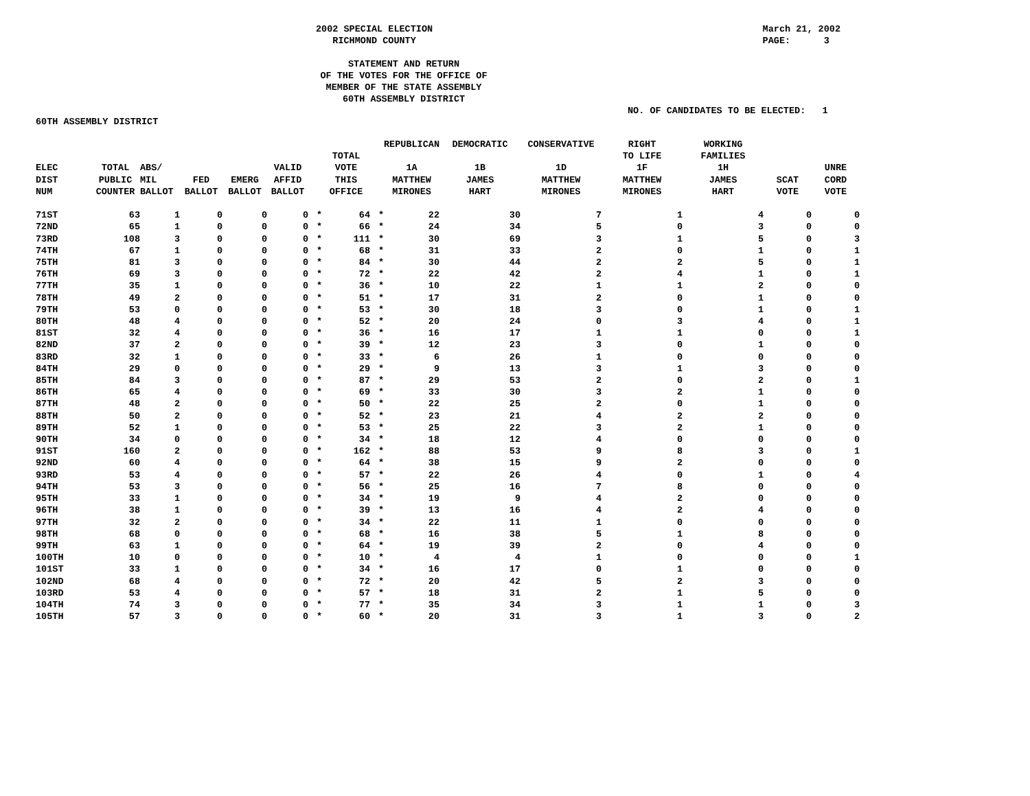2002 SPECIAL ELECTION
RICHMOND COUNTY
March 21, 2002
PAGE: 3
STATEMENT AND RETURN
OF THE VOTES FOR THE OFFICE OF
MEMBER OF THE STATE ASSEMBLY
60TH ASSEMBLY DISTRICT
NO. OF CANDIDATES TO BE ELECTED: 1
60TH ASSEMBLY DISTRICT
| ELEC DIST NUM | TOTAL PUBLIC COUNTER | ABS/ MIL BALLOT | FED BALLOT | EMERG BALLOT | VALID AFFID BALLOT | | TOTAL VOTE THIS OFFICE | | REPUBLICAN 1A MATTHEW MIRONES | DEMOCRATIC 1B JAMES HART | CONSERVATIVE 1D MATTHEW MIRONES | RIGHT TO LIFE 1F MATTHEW MIRONES | WORKING FAMILIES 1H JAMES HART | SCAT VOTE | UNRE CORD VOTE |
| --- | --- | --- | --- | --- | --- | --- | --- | --- | --- | --- | --- | --- | --- | --- | --- |
| 71ST | 63 | 1 | 0 | 0 | 0 | * | 64 | * | 22 | 30 | 7 | 1 | 4 | 0 | 0 |
| 72ND | 65 | 1 | 0 | 0 | 0 | * | 66 | * | 24 | 34 | 5 | 0 | 3 | 0 | 0 |
| 73RD | 108 | 3 | 0 | 0 | 0 | * | 111 | * | 30 | 69 | 3 | 1 | 5 | 0 | 3 |
| 74TH | 67 | 1 | 0 | 0 | 0 | * | 68 | * | 31 | 33 | 2 | 0 | 1 | 0 | 1 |
| 75TH | 81 | 3 | 0 | 0 | 0 | * | 84 | * | 30 | 44 | 2 | 2 | 5 | 0 | 1 |
| 76TH | 69 | 3 | 0 | 0 | 0 | * | 72 | * | 22 | 42 | 2 | 4 | 1 | 0 | 1 |
| 77TH | 35 | 1 | 0 | 0 | 0 | * | 36 | * | 10 | 22 | 1 | 1 | 2 | 0 | 0 |
| 78TH | 49 | 2 | 0 | 0 | 0 | * | 51 | * | 17 | 31 | 2 | 0 | 1 | 0 | 0 |
| 79TH | 53 | 0 | 0 | 0 | 0 | * | 53 | * | 30 | 18 | 3 | 0 | 1 | 0 | 1 |
| 80TH | 48 | 4 | 0 | 0 | 0 | * | 52 | * | 20 | 24 | 0 | 3 | 4 | 0 | 1 |
| 81ST | 32 | 4 | 0 | 0 | 0 | * | 36 | * | 16 | 17 | 1 | 1 | 0 | 0 | 1 |
| 82ND | 37 | 2 | 0 | 0 | 0 | * | 39 | * | 12 | 23 | 3 | 0 | 1 | 0 | 0 |
| 83RD | 32 | 1 | 0 | 0 | 0 | * | 33 | * | 6 | 26 | 1 | 0 | 0 | 0 | 0 |
| 84TH | 29 | 0 | 0 | 0 | 0 | * | 29 | * | 9 | 13 | 3 | 1 | 3 | 0 | 0 |
| 85TH | 84 | 3 | 0 | 0 | 0 | * | 87 | * | 29 | 53 | 2 | 0 | 2 | 0 | 1 |
| 86TH | 65 | 4 | 0 | 0 | 0 | * | 69 | * | 33 | 30 | 3 | 2 | 1 | 0 | 0 |
| 87TH | 48 | 2 | 0 | 0 | 0 | * | 50 | * | 22 | 25 | 2 | 0 | 1 | 0 | 0 |
| 88TH | 50 | 2 | 0 | 0 | 0 | * | 52 | * | 23 | 21 | 4 | 2 | 2 | 0 | 0 |
| 89TH | 52 | 1 | 0 | 0 | 0 | * | 53 | * | 25 | 22 | 3 | 2 | 1 | 0 | 0 |
| 90TH | 34 | 0 | 0 | 0 | 0 | * | 34 | * | 18 | 12 | 4 | 0 | 0 | 0 | 0 |
| 91ST | 160 | 2 | 0 | 0 | 0 | * | 162 | * | 88 | 53 | 9 | 8 | 3 | 0 | 1 |
| 92ND | 60 | 4 | 0 | 0 | 0 | * | 64 | * | 38 | 15 | 9 | 2 | 0 | 0 | 0 |
| 93RD | 53 | 4 | 0 | 0 | 0 | * | 57 | * | 22 | 26 | 4 | 0 | 1 | 0 | 4 |
| 94TH | 53 | 3 | 0 | 0 | 0 | * | 56 | * | 25 | 16 | 7 | 8 | 0 | 0 | 0 |
| 95TH | 33 | 1 | 0 | 0 | 0 | * | 34 | * | 19 | 9 | 4 | 2 | 0 | 0 | 0 |
| 96TH | 38 | 1 | 0 | 0 | 0 | * | 39 | * | 13 | 16 | 4 | 2 | 4 | 0 | 0 |
| 97TH | 32 | 2 | 0 | 0 | 0 | * | 34 | * | 22 | 11 | 1 | 0 | 0 | 0 | 0 |
| 98TH | 68 | 0 | 0 | 0 | 0 | * | 68 | * | 16 | 38 | 5 | 1 | 8 | 0 | 0 |
| 99TH | 63 | 1 | 0 | 0 | 0 | * | 64 | * | 19 | 39 | 2 | 0 | 4 | 0 | 0 |
| 100TH | 10 | 0 | 0 | 0 | 0 | * | 10 | * | 4 | 4 | 1 | 0 | 0 | 0 | 1 |
| 101ST | 33 | 1 | 0 | 0 | 0 | * | 34 | * | 16 | 17 | 0 | 1 | 0 | 0 | 0 |
| 102ND | 68 | 4 | 0 | 0 | 0 | * | 72 | * | 20 | 42 | 5 | 2 | 3 | 0 | 0 |
| 103RD | 53 | 4 | 0 | 0 | 0 | * | 57 | * | 18 | 31 | 2 | 1 | 5 | 0 | 0 |
| 104TH | 74 | 3 | 0 | 0 | 0 | * | 77 | * | 35 | 34 | 3 | 1 | 1 | 0 | 3 |
| 105TH | 57 | 3 | 0 | 0 | 0 | * | 60 | * | 20 | 31 | 3 | 1 | 3 | 0 | 2 |